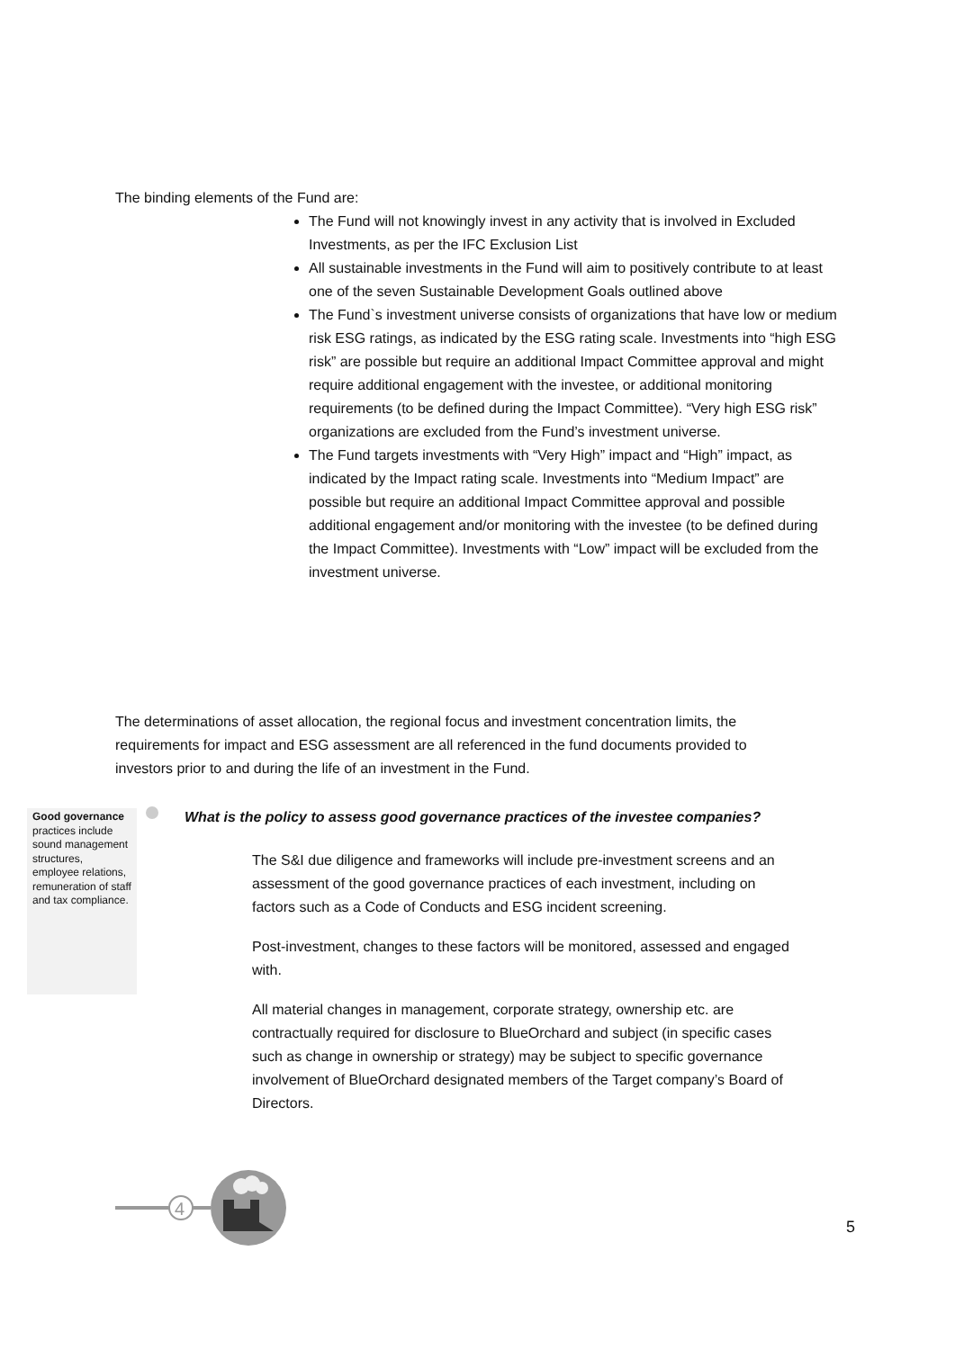The binding elements of the Fund are:
The Fund will not knowingly invest in any activity that is involved in Excluded Investments, as per the IFC Exclusion List
All sustainable investments in the Fund will aim to positively contribute to at least one of the seven Sustainable Development Goals outlined above
The Fund`s investment universe consists of organizations that have low or medium risk ESG ratings, as indicated by the ESG rating scale. Investments into “high ESG risk” are possible but require an additional Impact Committee approval and might require additional engagement with the investee, or additional monitoring requirements (to be defined during the Impact Committee). “Very high ESG risk” organizations are excluded from the Fund’s investment universe.
The Fund targets investments with “Very High” impact and “High” impact, as indicated by the Impact rating scale. Investments into “Medium Impact” are possible but require an additional Impact Committee approval and possible additional engagement and/or monitoring with the investee (to be defined during the Impact Committee). Investments with “Low” impact will be excluded from the investment universe.
The determinations of asset allocation, the regional focus and investment concentration limits, the requirements for impact and ESG assessment are all referenced in the fund documents provided to investors prior to and during the life of an investment in the Fund.
Good governance practices include sound management structures, employee relations, remuneration of staff and tax compliance.
What is the policy to assess good governance practices of the investee companies?
The S&I due diligence and frameworks will include pre-investment screens and an assessment of the good governance practices of each investment, including on factors such as a Code of Conducts and ESG incident screening.
Post-investment, changes to these factors will be monitored, assessed and engaged with.
All material changes in management, corporate strategy, ownership etc. are contractually required for disclosure to BlueOrchard and subject (in specific cases such as change in ownership or strategy) may be subject to specific governance involvement of BlueOrchard designated members of the Target company’s Board of Directors.
4
5